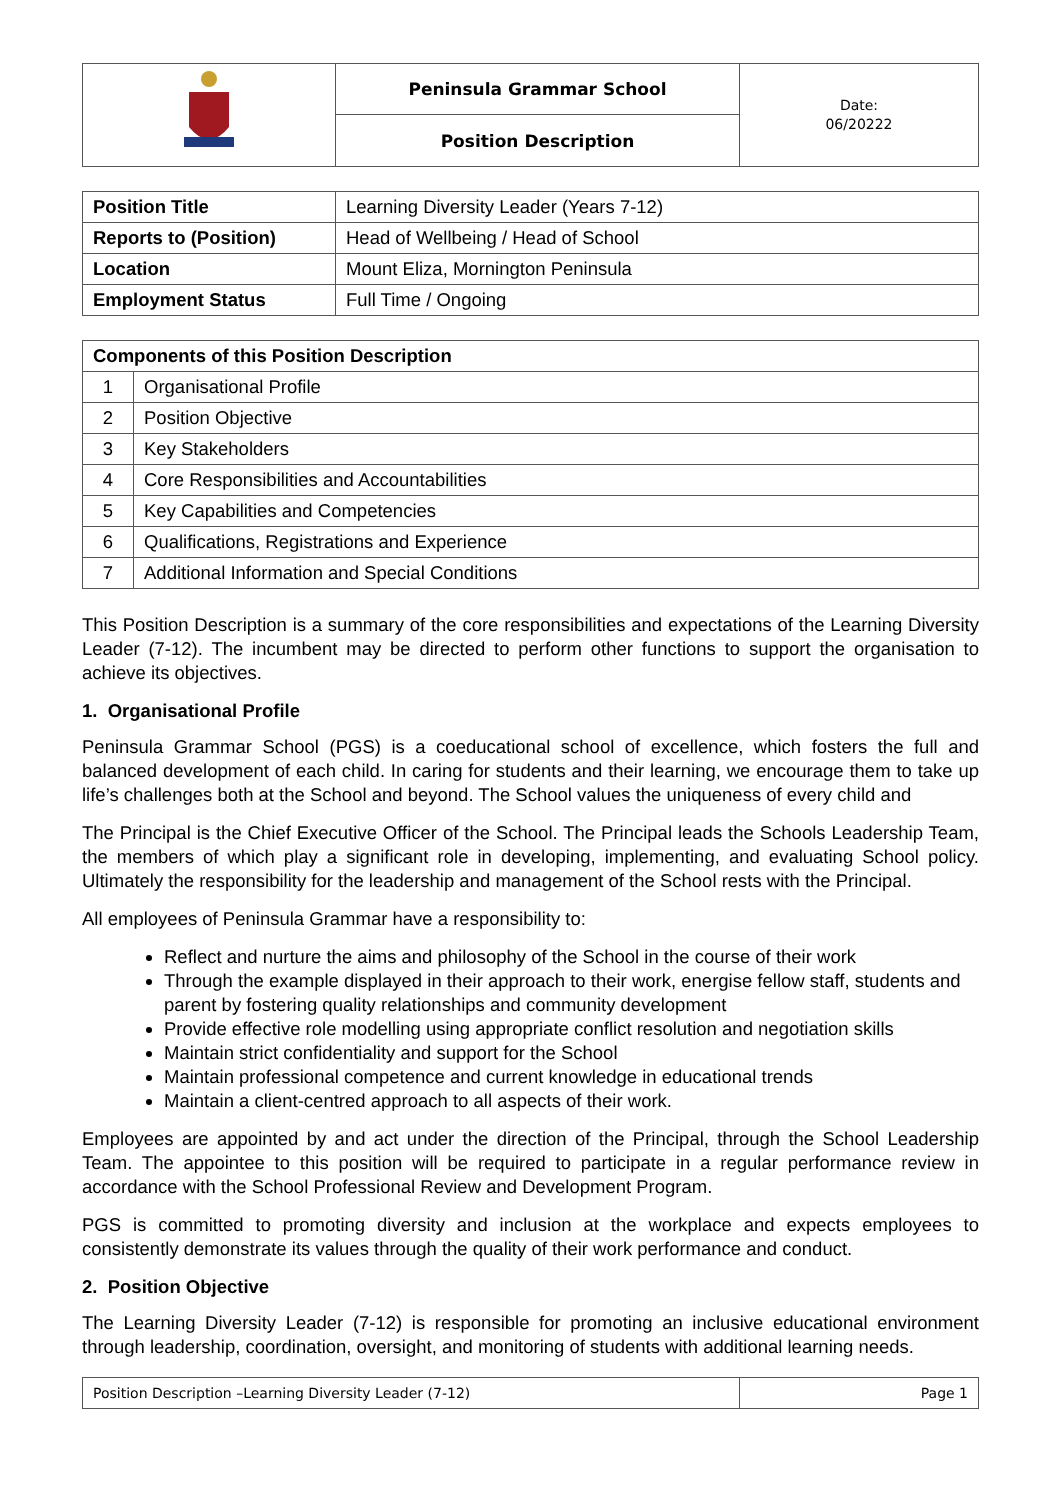| | Peninsula Grammar School | Date: 06/20222 |
| | Position Description | |
| Position Title | Learning Diversity Leader (Years 7-12) |
| Reports to (Position) | Head of Wellbeing / Head of School |
| Location | Mount Eliza, Mornington Peninsula |
| Employment Status | Full Time / Ongoing |
| Components of this Position Description | |
| --- | --- |
| 1 | Organisational Profile |
| 2 | Position Objective |
| 3 | Key Stakeholders |
| 4 | Core Responsibilities and Accountabilities |
| 5 | Key Capabilities and Competencies |
| 6 | Qualifications, Registrations and Experience |
| 7 | Additional Information and Special Conditions |
This Position Description is a summary of the core responsibilities and expectations of the Learning Diversity Leader (7-12). The incumbent may be directed to perform other functions to support the organisation to achieve its objectives.
1. Organisational Profile
Peninsula Grammar School (PGS) is a coeducational school of excellence, which fosters the full and balanced development of each child. In caring for students and their learning, we encourage them to take up life’s challenges both at the School and beyond. The School values the uniqueness of every child and
The Principal is the Chief Executive Officer of the School. The Principal leads the Schools Leadership Team, the members of which play a significant role in developing, implementing, and evaluating School policy. Ultimately the responsibility for the leadership and management of the School rests with the Principal.
All employees of Peninsula Grammar have a responsibility to:
Reflect and nurture the aims and philosophy of the School in the course of their work
Through the example displayed in their approach to their work, energise fellow staff, students and parent by fostering quality relationships and community development
Provide effective role modelling using appropriate conflict resolution and negotiation skills
Maintain strict confidentiality and support for the School
Maintain professional competence and current knowledge in educational trends
Maintain a client-centred approach to all aspects of their work.
Employees are appointed by and act under the direction of the Principal, through the School Leadership Team. The appointee to this position will be required to participate in a regular performance review in accordance with the School Professional Review and Development Program.
PGS is committed to promoting diversity and inclusion at the workplace and expects employees to consistently demonstrate its values through the quality of their work performance and conduct.
2. Position Objective
The Learning Diversity Leader (7-12) is responsible for promoting an inclusive educational environment through leadership, coordination, oversight, and monitoring of students with additional learning needs.
| Position Description –Learning Diversity Leader (7-12) | Page 1 |